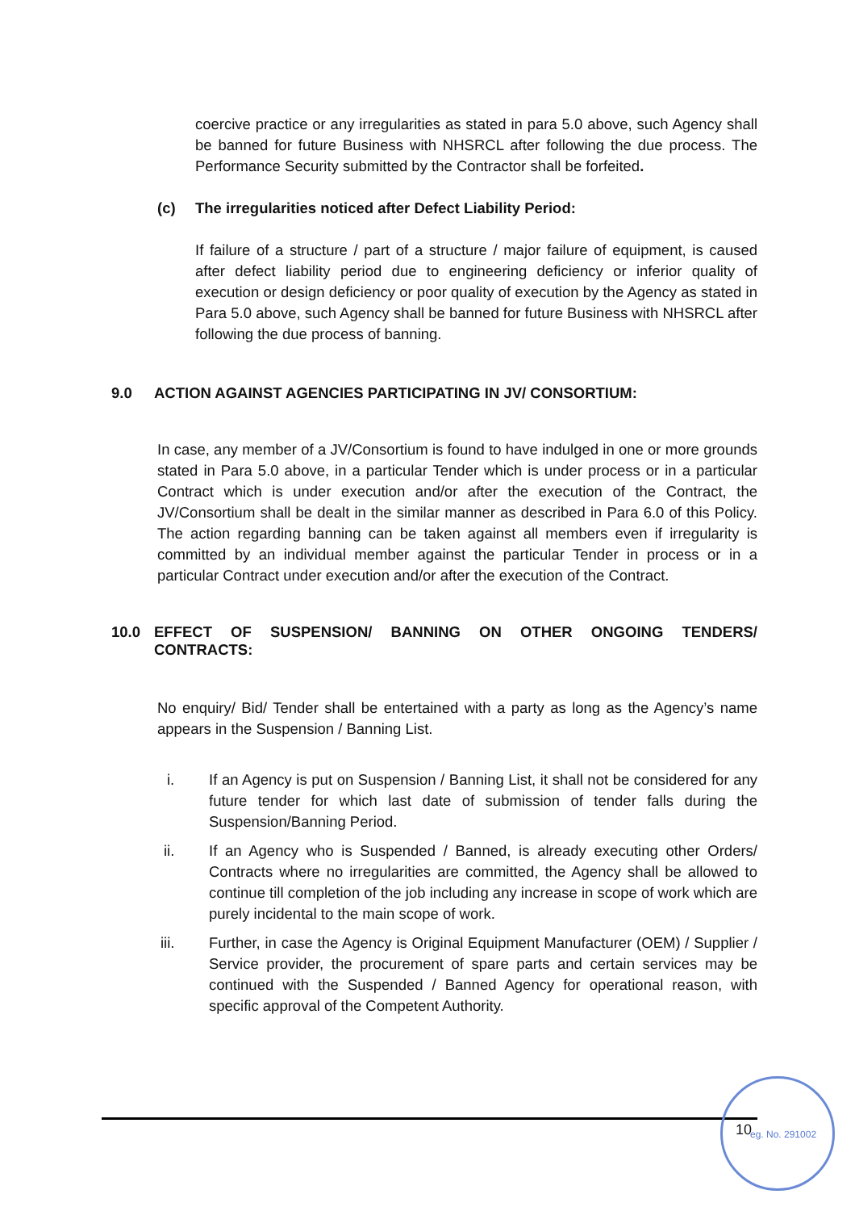coercive practice or any irregularities as stated in para 5.0 above, such Agency shall be banned for future Business with NHSRCL after following the due process. The Performance Security submitted by the Contractor shall be forfeited.
(c) The irregularities noticed after Defect Liability Period:
If failure of a structure / part of a structure / major failure of equipment, is caused after defect liability period due to engineering deficiency or inferior quality of execution or design deficiency or poor quality of execution by the Agency as stated in Para 5.0 above, such Agency shall be banned for future Business with NHSRCL after following the due process of banning.
9.0 ACTION AGAINST AGENCIES PARTICIPATING IN JV/ CONSORTIUM:
In case, any member of a JV/Consortium is found to have indulged in one or more grounds stated in Para 5.0 above, in a particular Tender which is under process or in a particular Contract which is under execution and/or after the execution of the Contract, the JV/Consortium shall be dealt in the similar manner as described in Para 6.0 of this Policy. The action regarding banning can be taken against all members even if irregularity is committed by an individual member against the particular Tender in process or in a particular Contract under execution and/or after the execution of the Contract.
10.0 EFFECT OF SUSPENSION/ BANNING ON OTHER ONGOING TENDERS/ CONTRACTS:
No enquiry/ Bid/ Tender shall be entertained with a party as long as the Agency’s name appears in the Suspension / Banning List.
i. If an Agency is put on Suspension / Banning List, it shall not be considered for any future tender for which last date of submission of tender falls during the Suspension/Banning Period.
ii. If an Agency who is Suspended / Banned, is already executing other Orders/ Contracts where no irregularities are committed, the Agency shall be allowed to continue till completion of the job including any increase in scope of work which are purely incidental to the main scope of work.
iii. Further, in case the Agency is Original Equipment Manufacturer (OEM) / Supplier / Service provider, the procurement of spare parts and certain services may be continued with the Suspended / Banned Agency for operational reason, with specific approval of the Competent Authority.
10 eg. No. 291002